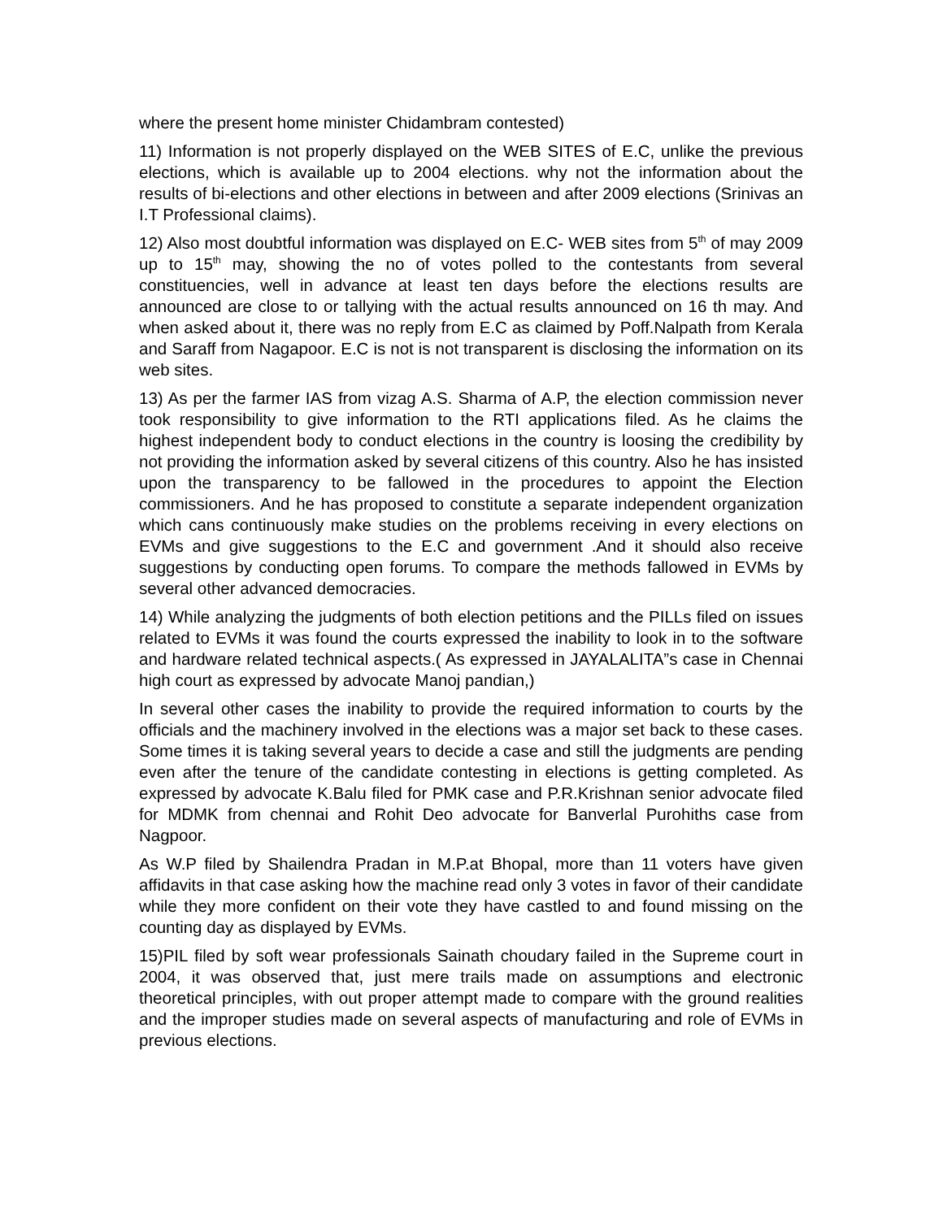where the present home minister Chidambram contested)
11) Information is not properly displayed on the WEB SITES of E.C, unlike the previous elections, which is available up to 2004 elections. why not the information about the results of bi-elections and other elections in between and after 2009 elections (Srinivas an I.T Professional claims).
12) Also most doubtful information was displayed on E.C- WEB sites from 5<sup>th</sup> of may 2009 up to 15<sup>th</sup> may, showing the no of votes polled to the contestants from several constituencies, well in advance at least ten days before the elections results are announced are close to or tallying with the actual results announced on 16 th may. And when asked about it, there was no reply from E.C as claimed by Poff.Nalpath from Kerala and Saraff from Nagapoor. E.C is not is not transparent is disclosing the information on its web sites.
13) As per the farmer IAS from vizag A.S. Sharma of A.P, the election commission never took responsibility to give information to the RTI applications filed. As he claims the highest independent body to conduct elections in the country is loosing the credibility by not providing the information asked by several citizens of this country. Also he has insisted upon the transparency to be fallowed in the procedures to appoint the Election commissioners. And he has proposed to constitute a separate independent organization which cans continuously make studies on the problems receiving in every elections on EVMs and give suggestions to the E.C and government .And it should also receive suggestions by conducting open forums. To compare the methods fallowed in EVMs by several other advanced democracies.
14) While analyzing the judgments of both election petitions and the PILLs filed on issues related to EVMs it was found the courts expressed the inability to look in to the software and hardware related technical aspects.( As expressed in JAYALALITA”s case in Chennai high court as expressed by advocate Manoj pandian,)
In several other cases the inability to provide the required information to courts by the officials and the machinery involved in the elections was a major set back to these cases. Some times it is taking several years to decide a case and still the judgments are pending even after the tenure of the candidate contesting in elections is getting completed. As expressed by advocate K.Balu filed for PMK case and P.R.Krishnan senior advocate filed for MDMK from chennai and Rohit Deo advocate for Banverlal Purohiths case from Nagpoor.
As W.P filed by Shailendra Pradan in M.P.at Bhopal, more than 11 voters have given affidavits in that case asking how the machine read only 3 votes in favor of their candidate while they more confident on their vote they have castled to and found missing on the counting day as displayed by EVMs.
15)PIL filed by soft wear professionals Sainath choudary failed in the Supreme court in 2004, it was observed that, just mere trails made on assumptions and electronic theoretical principles, with out proper attempt made to compare with the ground realities and the improper studies made on several aspects of manufacturing and role of EVMs in previous elections.